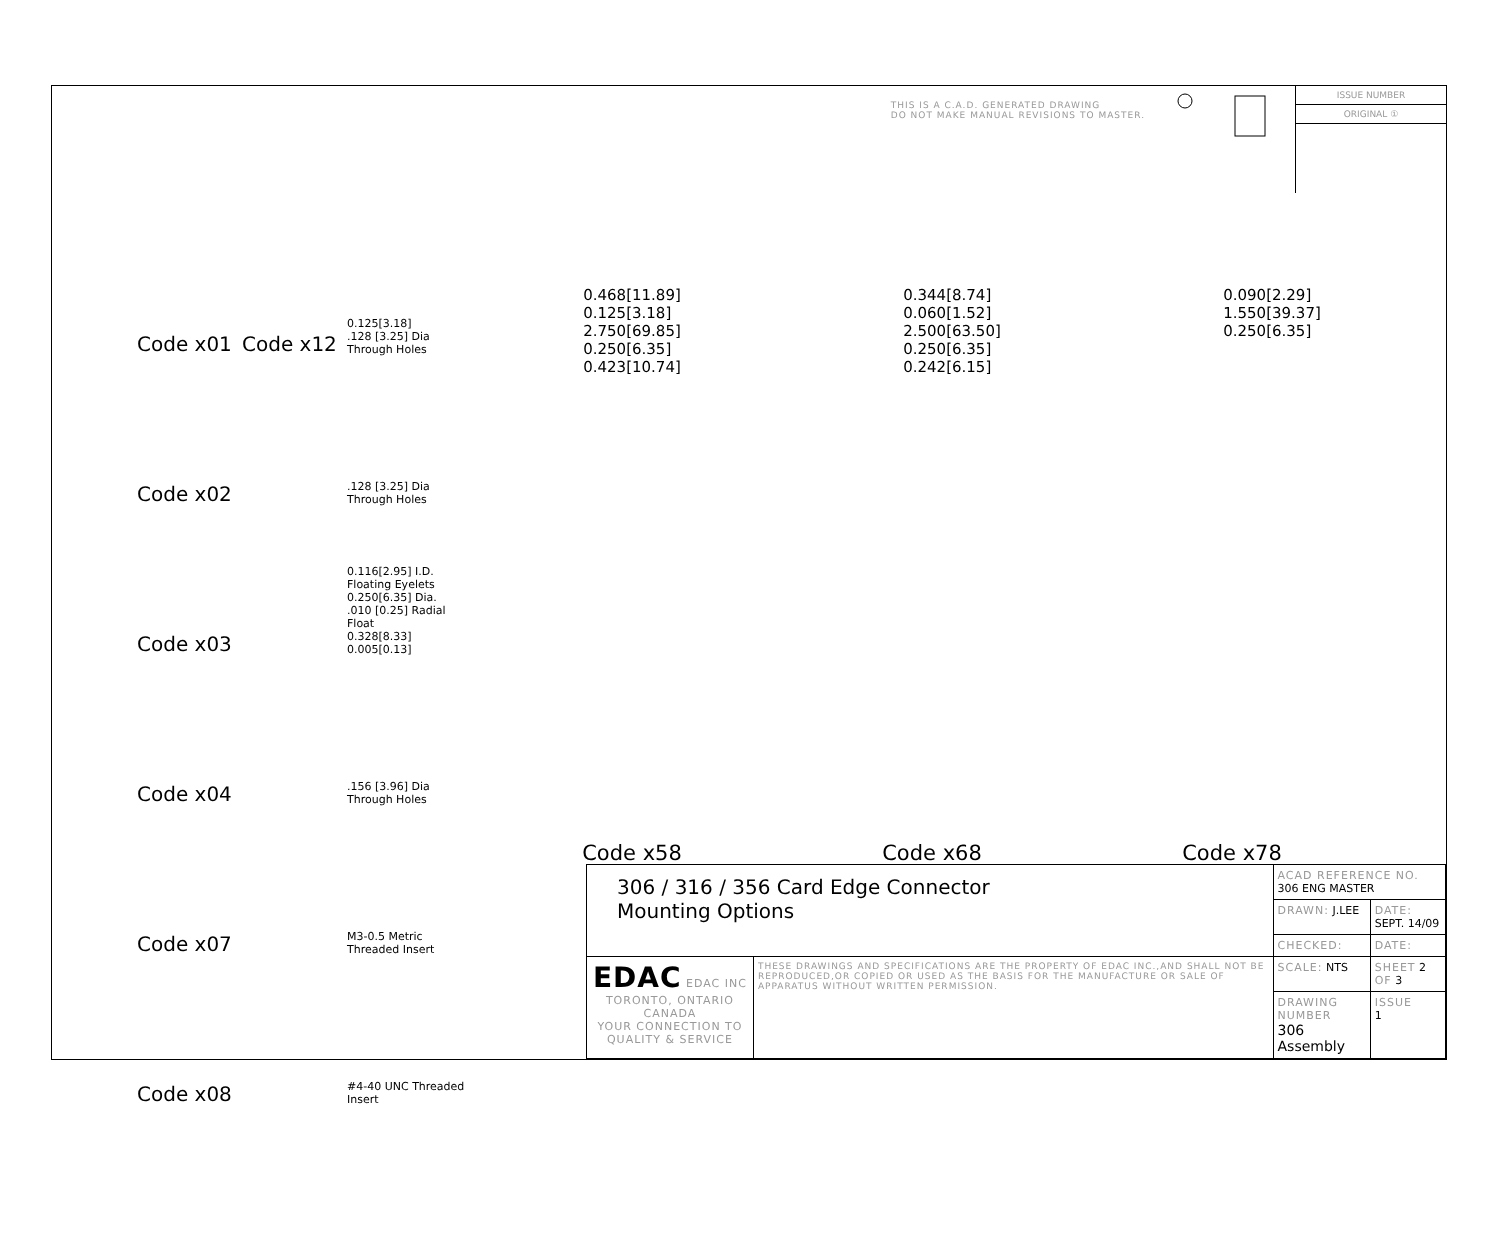THIS IS A C.A.D. GENERATED DRAWING
DO NOT MAKE MANUAL REVISIONS TO MASTER.
ISSUE NUMBER
ORIGINAL ①
Code x01 Code x12 0.125[3.18]
.128 [3.25] Dia Through Holes
Code x02.128 [3.25] Dia Through Holes
Code x03 0.116[2.95] I.D. Floating Eyelets
0.250[6.35] Dia.
.010 [0.25] Radial Float
0.328[8.33]
0.005[0.13]
Code x04.156 [3.96] Dia Through Holes
Code x07 M3-0.5 Metric Threaded Insert
Code x08 #4-40 UNC Threaded Insert
0.468[11.89]
0.125[3.18]
2.750[69.85]
0.250[6.35]
0.423[10.74]
0.344[8.74]
0.060[1.52]
2.500[63.50]
0.250[6.35]
0.242[6.15]
0.090[2.29]
1.550[39.37]
0.250[6.35]
Code x58 Code x68 Code x78
| 306 / 316 / 356 Card Edge Connector Mounting Options | | ACAD REFERENCE NO. 306 ENG MASTER | |
| | | DRAWN: J.LEE | DATE: SEPT. 14/09 |
| | | CHECKED: | DATE: |
| EDAC EDAC INC TORONTO, ONTARIO CANADA YOUR CONNECTION TO QUALITY & SERVICE | THESE DRAWINGS AND SPECIFICATIONS ARE THE PROPERTY OF EDAC INC.,AND SHALL NOT BE REPRODUCED,OR COPIED OR USED AS THE BASIS FOR THE MANUFACTURE OR SALE OF APPARATUS WITHOUT WRITTEN PERMISSION. | SCALE: NTS | SHEET 2 OF 3 |
| | | DRAWING NUMBER 306 Assembly | ISSUE 1 |